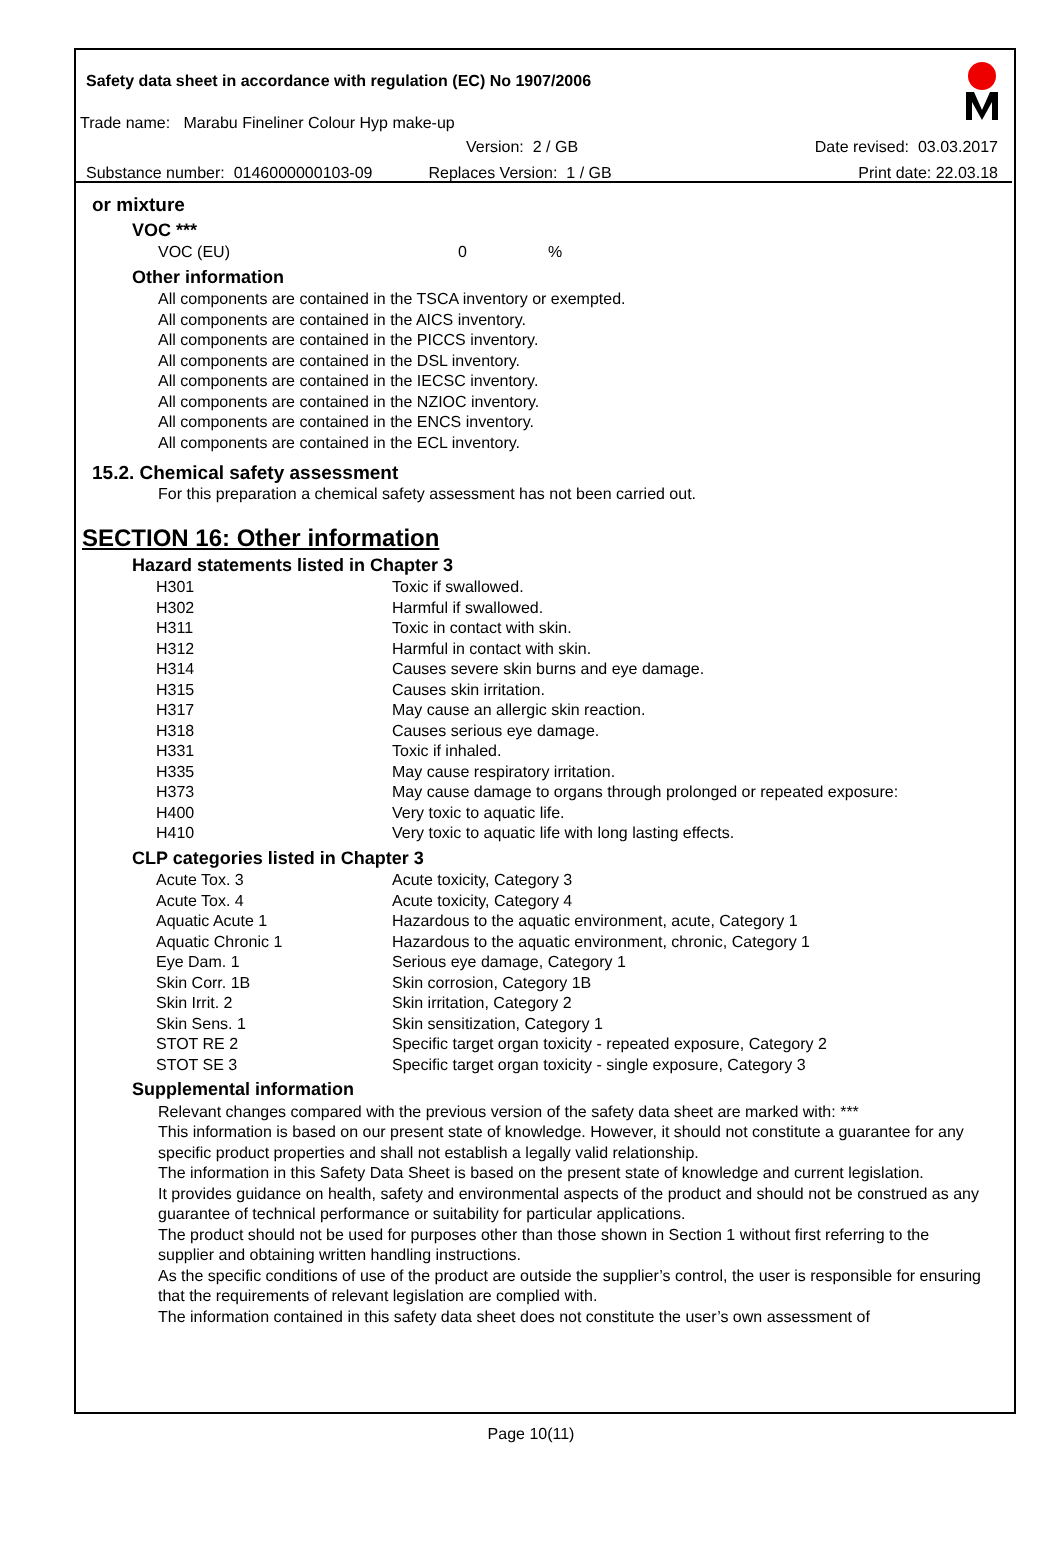Safety data sheet in accordance with regulation (EC) No 1907/2006
Trade name: Marabu Fineliner Colour Hyp make-up
Version: 2 / GB Date revised: 03.03.2017
Substance number: 0146000000103-09 Replaces Version: 1 / GB Print date: 22.03.18
or mixture
VOC ***
VOC (EU) 0%
Other information
All components are contained in the TSCA inventory or exempted.
All components are contained in the AICS inventory.
All components are contained in the PICCS inventory.
All components are contained in the DSL inventory.
All components are contained in the IECSC inventory.
All components are contained in the NZIOC inventory.
All components are contained in the ENCS inventory.
All components are contained in the ECL inventory.
15.2. Chemical safety assessment
For this preparation a chemical safety assessment has not been carried out.
SECTION 16: Other information
Hazard statements listed in Chapter 3
| H301 | Toxic if swallowed. |
| H302 | Harmful if swallowed. |
| H311 | Toxic in contact with skin. |
| H312 | Harmful in contact with skin. |
| H314 | Causes severe skin burns and eye damage. |
| H315 | Causes skin irritation. |
| H317 | May cause an allergic skin reaction. |
| H318 | Causes serious eye damage. |
| H331 | Toxic if inhaled. |
| H335 | May cause respiratory irritation. |
| H373 | May cause damage to organs through prolonged or repeated exposure: |
| H400 | Very toxic to aquatic life. |
| H410 | Very toxic to aquatic life with long lasting effects. |
CLP categories listed in Chapter 3
| Acute Tox. 3 | Acute toxicity, Category 3 |
| Acute Tox. 4 | Acute toxicity, Category 4 |
| Aquatic Acute 1 | Hazardous to the aquatic environment, acute, Category 1 |
| Aquatic Chronic 1 | Hazardous to the aquatic environment, chronic, Category 1 |
| Eye Dam. 1 | Serious eye damage, Category 1 |
| Skin Corr. 1B | Skin corrosion, Category 1B |
| Skin Irrit. 2 | Skin irritation, Category 2 |
| Skin Sens. 1 | Skin sensitization, Category 1 |
| STOT RE 2 | Specific target organ toxicity - repeated exposure, Category 2 |
| STOT SE 3 | Specific target organ toxicity - single exposure, Category 3 |
Supplemental information
Relevant changes compared with the previous version of the safety data sheet are marked with: ***
This information is based on our present state of knowledge. However, it should not constitute a guarantee for any specific product properties and shall not establish a legally valid relationship.
The information in this Safety Data Sheet is based on the present state of knowledge and current legislation.
It provides guidance on health, safety and environmental aspects of the product and should not be construed as any guarantee of technical performance or suitability for particular applications.
The product should not be used for purposes other than those shown in Section 1 without first referring to the supplier and obtaining written handling instructions.
As the specific conditions of use of the product are outside the supplier’s control, the user is responsible for ensuring that the requirements of relevant legislation are complied with.
The information contained in this safety data sheet does not constitute the user’s own assessment of
Page 10(11)